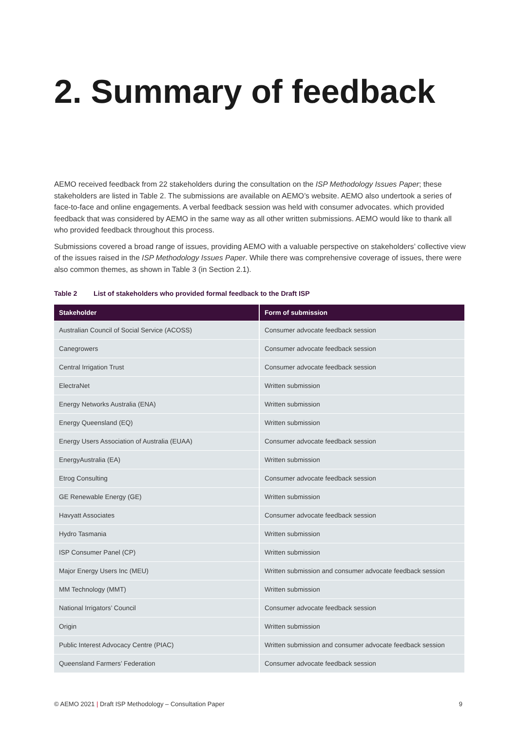2. Summary of feedback
AEMO received feedback from 22 stakeholders during the consultation on the ISP Methodology Issues Paper; these stakeholders are listed in Table 2. The submissions are available on AEMO’s website. AEMO also undertook a series of face-to-face and online engagements. A verbal feedback session was held with consumer advocates. which provided feedback that was considered by AEMO in the same way as all other written submissions. AEMO would like to thank all who provided feedback throughout this process.
Submissions covered a broad range of issues, providing AEMO with a valuable perspective on stakeholders’ collective view of the issues raised in the ISP Methodology Issues Paper. While there was comprehensive coverage of issues, there were also common themes, as shown in Table 3 (in Section 2.1).
Table 2 List of stakeholders who provided formal feedback to the Draft ISP
| Stakeholder | Form of submission |
| --- | --- |
| Australian Council of Social Service (ACOSS) | Consumer advocate feedback session |
| Canegrowers | Consumer advocate feedback session |
| Central Irrigation Trust | Consumer advocate feedback session |
| ElectraNet | Written submission |
| Energy Networks Australia (ENA) | Written submission |
| Energy Queensland (EQ) | Written submission |
| Energy Users Association of Australia (EUAA) | Consumer advocate feedback session |
| EnergyAustralia (EA) | Written submission |
| Etrog Consulting | Consumer advocate feedback session |
| GE Renewable Energy (GE) | Written submission |
| Havyatt Associates | Consumer advocate feedback session |
| Hydro Tasmania | Written submission |
| ISP Consumer Panel (CP) | Written submission |
| Major Energy Users Inc (MEU) | Written submission and consumer advocate feedback session |
| MM Technology (MMT) | Written submission |
| National Irrigators’ Council | Consumer advocate feedback session |
| Origin | Written submission |
| Public Interest Advocacy Centre (PIAC) | Written submission and consumer advocate feedback session |
| Queensland Farmers’ Federation | Consumer advocate feedback session |
© AEMO 2021 | Draft ISP Methodology – Consultation Paper 9